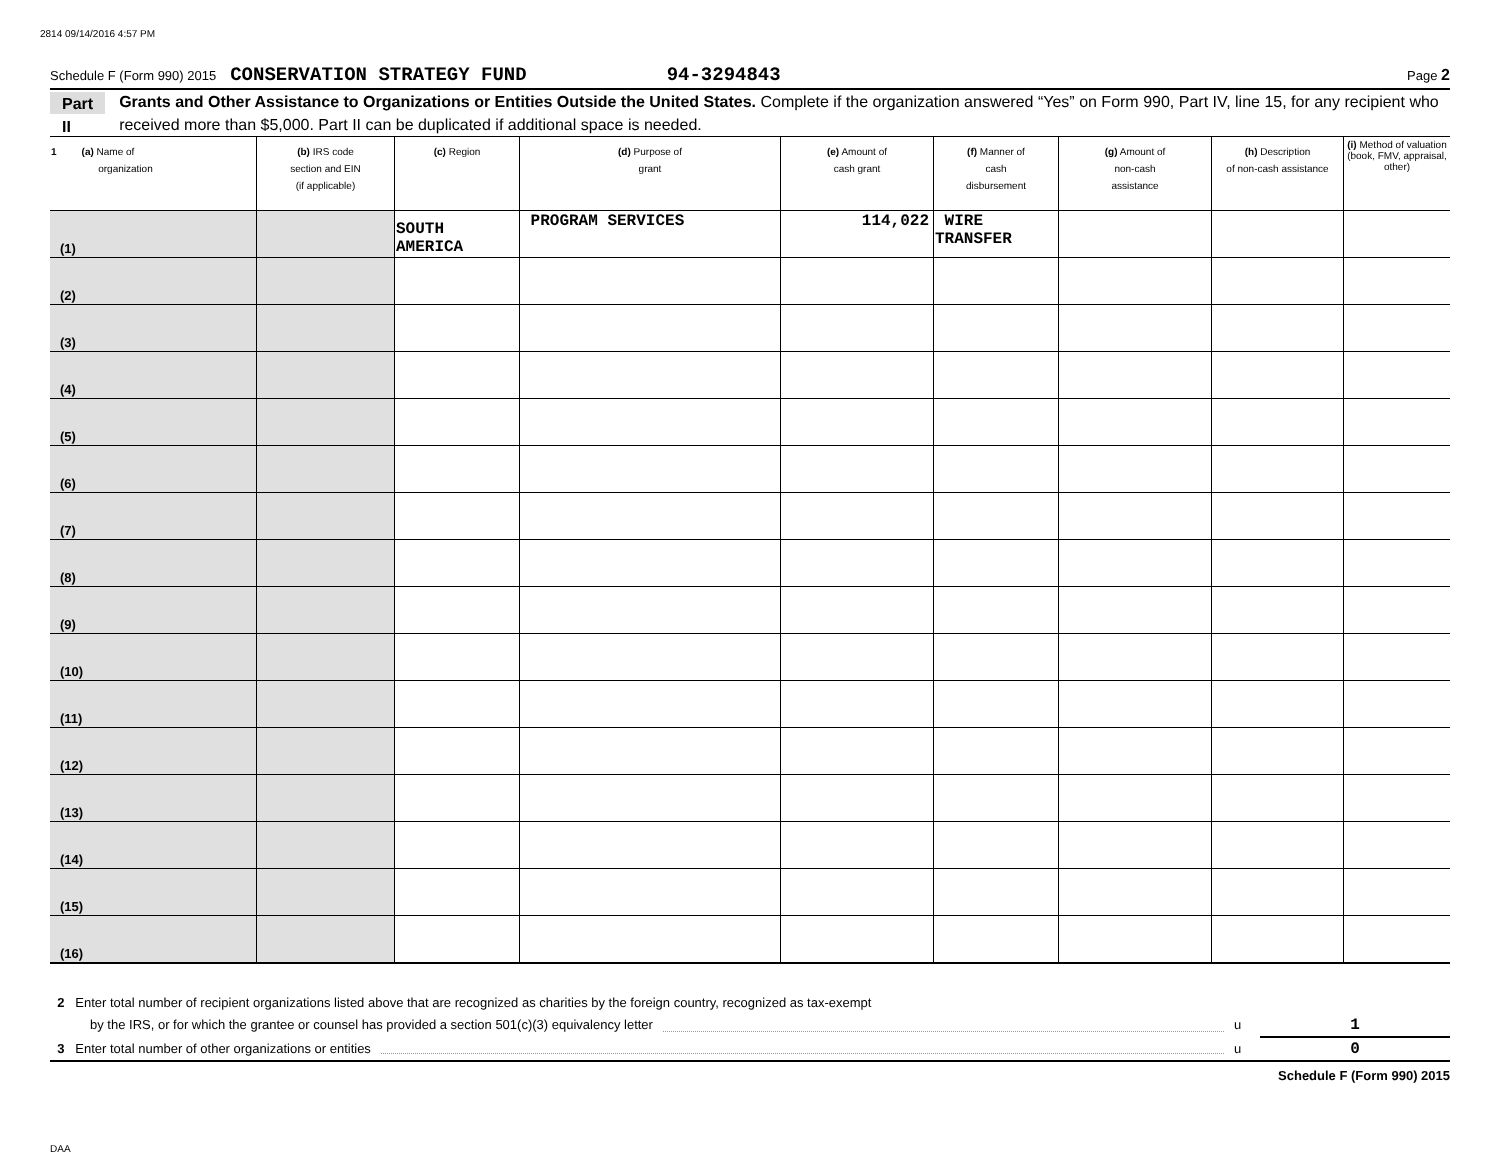2814 09/14/2016 4:57 PM
Schedule F (Form 990) 2015 CONSERVATION STRATEGY FUND 94-3294843 Page 2
Part II
Grants and Other Assistance to Organizations or Entities Outside the United States. Complete if the organization answered “Yes” on Form 990, Part IV, line 15, for any recipient who received more than $5,000. Part II can be duplicated if additional space is needed.
| 1 (a) Name of organization | (b) IRS code section and EIN (if applicable) | (c) Region | (d) Purpose of grant | (e) Amount of cash grant | (f) Manner of cash disbursement | (g) Amount of non-cash assistance | (h) Description of non-cash assistance | (i) Method of valuation (book, FMV, appraisal, other) |
| --- | --- | --- | --- | --- | --- | --- | --- | --- |
| (1) | | SOUTH AMERICA | PROGRAM SERVICES | 114,022 | WIRE TRANSFER | | | |
| (2) | | | | | | | | |
| (3) | | | | | | | | |
| (4) | | | | | | | | |
| (5) | | | | | | | | |
| (6) | | | | | | | | |
| (7) | | | | | | | | |
| (8) | | | | | | | | |
| (9) | | | | | | | | |
| (10) | | | | | | | | |
| (11) | | | | | | | | |
| (12) | | | | | | | | |
| (13) | | | | | | | | |
| (14) | | | | | | | | |
| (15) | | | | | | | | |
| (16) | | | | | | | | |
2 Enter total number of recipient organizations listed above that are recognized as charities by the foreign country, recognized as tax-exempt
by the IRS, or for which the grantee or counsel has provided a section 501(c)(3) equivalency letter u 1
3 Enter total number of other organizations or entities u 0
Schedule F (Form 990) 2015
DAA